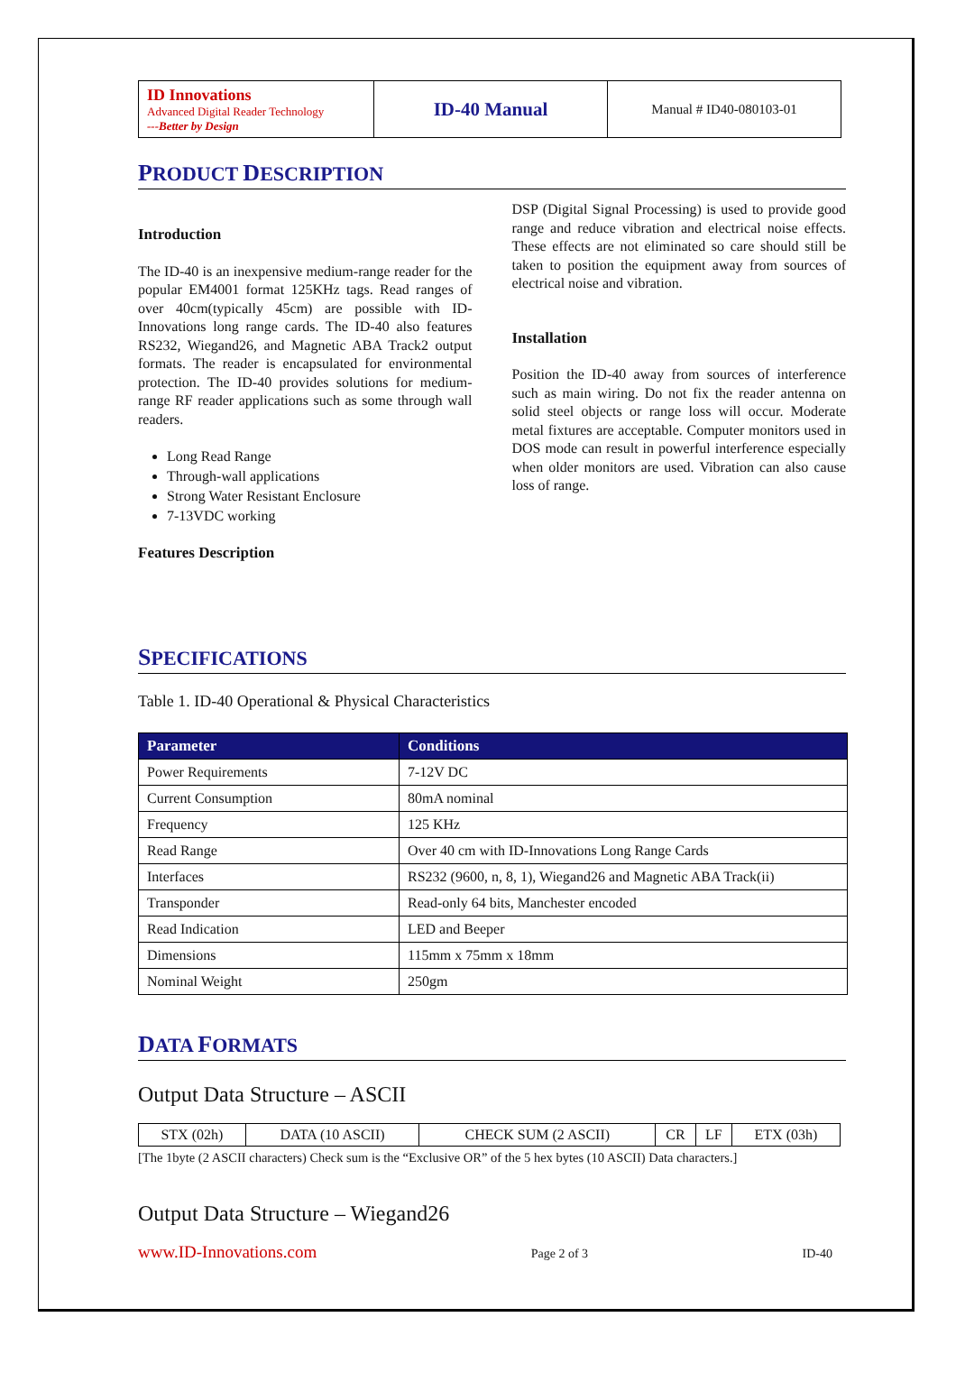| ID Innovations Advanced Digital Reader Technology ---Better by Design | ID-40 Manual | Manual # ID40-080103-01 |
PRODUCT DESCRIPTION
Introduction
The ID-40 is an inexpensive medium-range reader for the popular EM4001 format 125KHz tags. Read ranges of over 40cm(typically 45cm) are possible with ID-Innovations long range cards. The ID-40 also features RS232, Wiegand26, and Magnetic ABA Track2 output formats. The reader is encapsulated for environmental protection. The ID-40 provides solutions for medium-range RF reader applications such as some through wall readers.
Long Read Range
Through-wall applications
Strong Water Resistant Enclosure
7-13VDC working
Features Description
DSP (Digital Signal Processing) is used to provide good range and reduce vibration and electrical noise effects. These effects are not eliminated so care should still be taken to position the equipment away from sources of electrical noise and vibration.
Installation
Position the ID-40 away from sources of interference such as main wiring. Do not fix the reader antenna on solid steel objects or range loss will occur. Moderate metal fixtures are acceptable. Computer monitors used in DOS mode can result in powerful interference especially when older monitors are used. Vibration can also cause loss of range.
SPECIFICATIONS
Table 1. ID-40 Operational & Physical Characteristics
| Parameter | Conditions |
| --- | --- |
| Power Requirements | 7-12V DC |
| Current Consumption | 80mA nominal |
| Frequency | 125 KHz |
| Read Range | Over 40 cm with ID-Innovations Long Range Cards |
| Interfaces | RS232 (9600, n, 8, 1), Wiegand26 and Magnetic ABA Track(ii) |
| Transponder | Read-only 64 bits, Manchester encoded |
| Read Indication | LED and Beeper |
| Dimensions | 115mm x 75mm x 18mm |
| Nominal Weight | 250gm |
DATA FORMATS
Output Data Structure – ASCII
| STX (02h) | DATA (10 ASCII) | CHECK SUM (2 ASCII) | CR | LF | ETX (03h) |
[The 1byte (2 ASCII characters) Check sum is the “Exclusive OR” of the 5 hex bytes (10 ASCII) Data characters.]
Output Data Structure – Wiegand26
www.ID-Innovations.com Page 2 of 3 ID-40